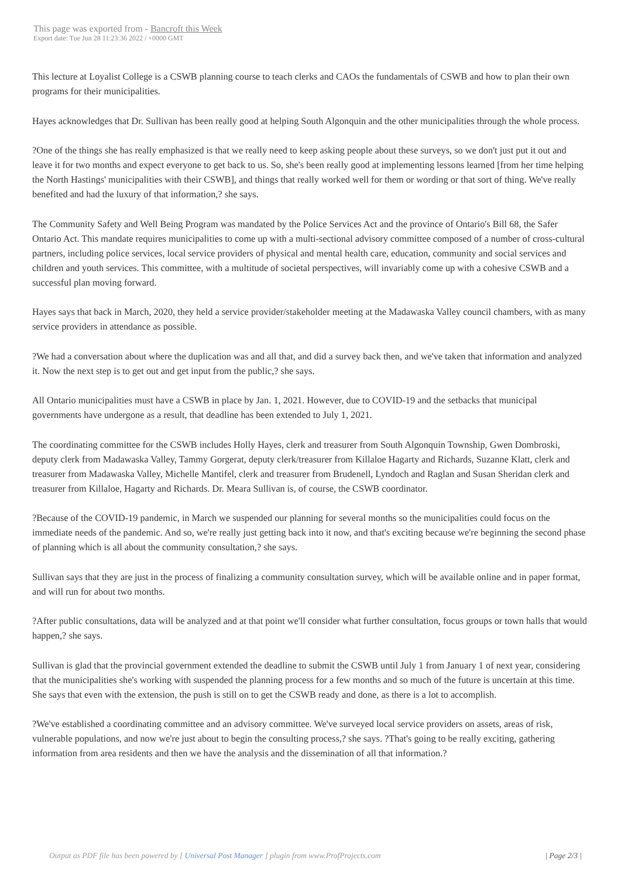This page was exported from - Bancroft this Week
Export date: Tue Jun 28 11:23:36 2022 / +0000 GMT
This lecture at Loyalist College is a CSWB planning course to teach clerks and CAOs the fundamentals of CSWB and how to plan their own programs for their municipalities.
Hayes acknowledges that Dr. Sullivan has been really good at helping South Algonquin and the other municipalities through the whole process.
?One of the things she has really emphasized is that we really need to keep asking people about these surveys, so we don't just put it out and leave it for two months and expect everyone to get back to us. So, she's been really good at implementing lessons learned [from her time helping the North Hastings' municipalities with their CSWB], and things that really worked well for them or wording or that sort of thing. We've really benefited and had the luxury of that information,? she says.
The Community Safety and Well Being Program was mandated by the Police Services Act and the province of Ontario's Bill 68, the Safer Ontario Act. This mandate requires municipalities to come up with a multi-sectional advisory committee composed of a number of cross-cultural partners, including police services, local service providers of physical and mental health care, education, community and social services and children and youth services. This committee, with a multitude of societal perspectives, will invariably come up with a cohesive CSWB and a successful plan moving forward.
Hayes says that back in March, 2020, they held a service provider/stakeholder meeting at the Madawaska Valley council chambers, with as many service providers in attendance as possible.
?We had a conversation about where the duplication was and all that, and did a survey back then, and we've taken that information and analyzed it. Now the next step is to get out and get input from the public,? she says.
All Ontario municipalities must have a CSWB in place by Jan. 1, 2021. However, due to COVID-19 and the setbacks that municipal governments have undergone as a result, that deadline has been extended to July 1, 2021.
The coordinating committee for the CSWB includes Holly Hayes, clerk and treasurer from South Algonquin Township, Gwen Dombroski, deputy clerk from Madawaska Valley, Tammy Gorgerat, deputy clerk/treasurer from Killaloe Hagarty and Richards, Suzanne Klatt, clerk and treasurer from Madawaska Valley, Michelle Mantifel, clerk and treasurer from Brudenell, Lyndoch and Raglan and Susan Sheridan clerk and treasurer from Killaloe, Hagarty and Richards. Dr. Meara Sullivan is, of course, the CSWB coordinator.
?Because of the COVID-19 pandemic, in March we suspended our planning for several months so the municipalities could focus on the immediate needs of the pandemic. And so, we're really just getting back into it now, and that's exciting because we're beginning the second phase of planning which is all about the community consultation,? she says.
Sullivan says that they are just in the process of finalizing a community consultation survey, which will be available online and in paper format, and will run for about two months.
?After public consultations, data will be analyzed and at that point we'll consider what further consultation, focus groups or town halls that would happen,? she says.
Sullivan is glad that the provincial government extended the deadline to submit the CSWB until July 1 from January 1 of next year, considering that the municipalities she's working with suspended the planning process for a few months and so much of the future is uncertain at this time. She says that even with the extension, the push is still on to get the CSWB ready and done, as there is a lot to accomplish.
?We've established a coordinating committee and an advisory committee. We've surveyed local service providers on assets, areas of risk, vulnerable populations, and now we're just about to begin the consulting process,? she says. ?That's going to be really exciting, gathering information from area residents and then we have the analysis and the dissemination of all that information.?
Output as PDF file has been powered by [ Universal Post Manager ] plugin from www.ProfProjects.com
| Page 2/3 |